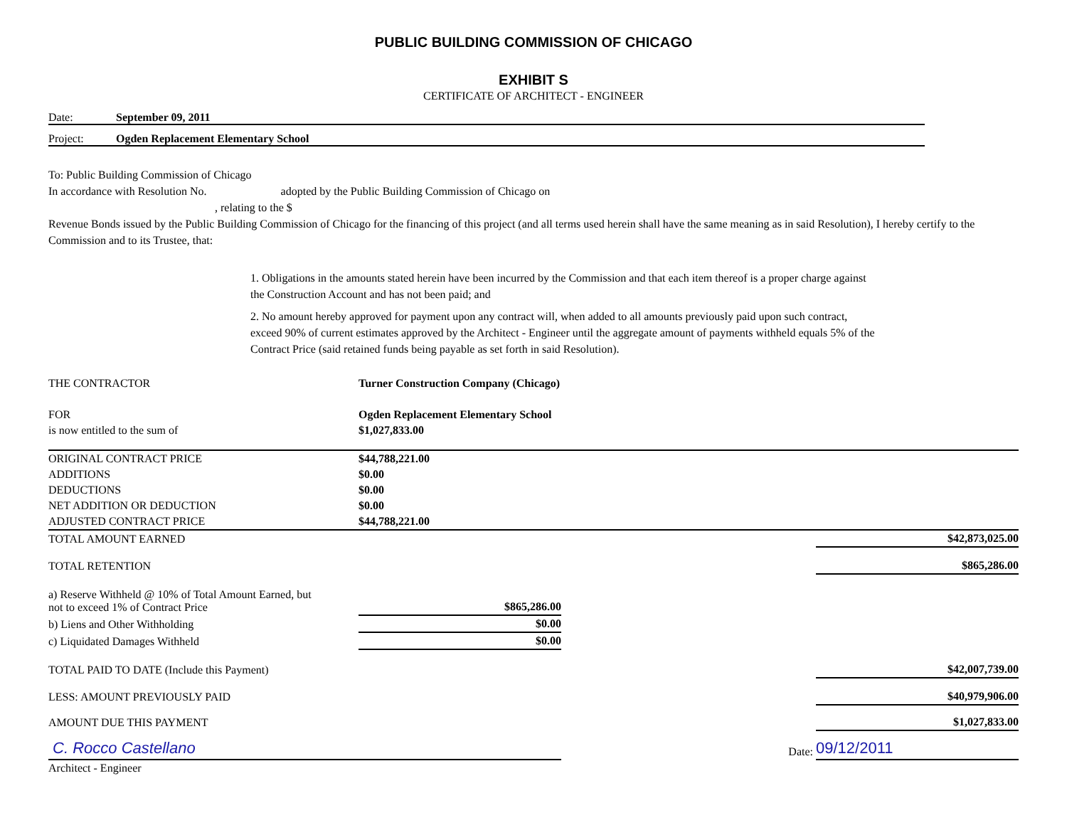PUBLIC BUILDING COMMISSION OF CHICAGO
EXHIBIT S
CERTIFICATE OF ARCHITECT - ENGINEER
Date: September 09, 2011
Project: Ogden Replacement Elementary School
To: Public Building Commission of Chicago
In accordance with Resolution No. adopted by the Public Building Commission of Chicago on
, relating to the $
Revenue Bonds issued by the Public Building Commission of Chicago for the financing of this project (and all terms used herein shall have the same meaning as in said Resolution), I hereby certify to the Commission and to its Trustee, that:
1. Obligations in the amounts stated herein have been incurred by the Commission and that each item thereof is a proper charge against the Construction Account and has not been paid; and
2. No amount hereby approved for payment upon any contract will, when added to all amounts previously paid upon such contract, exceed 90% of current estimates approved by the Architect - Engineer until the aggregate amount of payments withheld equals 5% of the Contract Price (said retained funds being payable as set forth in said Resolution).
| THE CONTRACTOR | Turner Construction Company (Chicago) | | |
| FOR | Ogden Replacement Elementary School | | |
| is now entitled to the sum of | $1,027,833.00 | | |
| ORIGINAL CONTRACT PRICE | $44,788,221.00 | | |
| ADDITIONS | $0.00 | | |
| DEDUCTIONS | $0.00 | | |
| NET ADDITION OR DEDUCTION | $0.00 | | |
| ADJUSTED CONTRACT PRICE | $44,788,221.00 | | |
| TOTAL AMOUNT EARNED | | | $42,873,025.00 |
| TOTAL RETENTION | | | $865,286.00 |
| a) Reserve Withheld @ 10% of Total Amount Earned, but not to exceed 1% of Contract Price | $865,286.00 | | |
| b) Liens and Other Withholding | $0.00 | | |
| c) Liquidated Damages Withheld | $0.00 | | |
| TOTAL PAID TO DATE (Include this Payment) | | | $42,007,739.00 |
| LESS: AMOUNT PREVIOUSLY PAID | | | $40,979,906.00 |
| AMOUNT DUE THIS PAYMENT | | | $1,027,833.00 |
| C. Rocco Castellano | | Date: | 09/12/2011 |
| Architect - Engineer | | | |